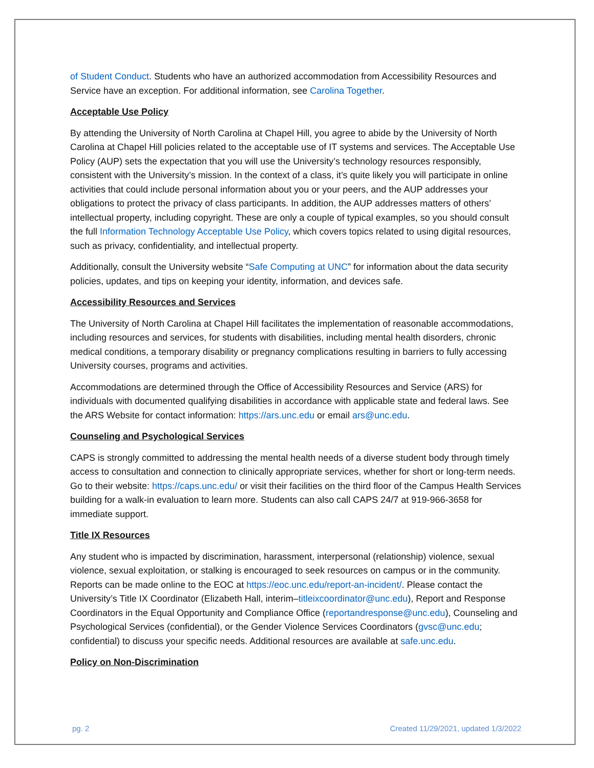of Student Conduct. Students who have an authorized accommodation from Accessibility Resources and Service have an exception. For additional information, see Carolina Together.
Acceptable Use Policy
By attending the University of North Carolina at Chapel Hill, you agree to abide by the University of North Carolina at Chapel Hill policies related to the acceptable use of IT systems and services. The Acceptable Use Policy (AUP) sets the expectation that you will use the University’s technology resources responsibly, consistent with the University’s mission. In the context of a class, it’s quite likely you will participate in online activities that could include personal information about you or your peers, and the AUP addresses your obligations to protect the privacy of class participants. In addition, the AUP addresses matters of others’ intellectual property, including copyright. These are only a couple of typical examples, so you should consult the full Information Technology Acceptable Use Policy, which covers topics related to using digital resources, such as privacy, confidentiality, and intellectual property.
Additionally, consult the University website “Safe Computing at UNC” for information about the data security policies, updates, and tips on keeping your identity, information, and devices safe.
Accessibility Resources and Services
The University of North Carolina at Chapel Hill facilitates the implementation of reasonable accommodations, including resources and services, for students with disabilities, including mental health disorders, chronic medical conditions, a temporary disability or pregnancy complications resulting in barriers to fully accessing University courses, programs and activities.
Accommodations are determined through the Office of Accessibility Resources and Service (ARS) for individuals with documented qualifying disabilities in accordance with applicable state and federal laws. See the ARS Website for contact information: https://ars.unc.edu or email ars@unc.edu.
Counseling and Psychological Services
CAPS is strongly committed to addressing the mental health needs of a diverse student body through timely access to consultation and connection to clinically appropriate services, whether for short or long-term needs. Go to their website: https://caps.unc.edu/ or visit their facilities on the third floor of the Campus Health Services building for a walk-in evaluation to learn more. Students can also call CAPS 24/7 at 919-966-3658 for immediate support.
Title IX Resources
Any student who is impacted by discrimination, harassment, interpersonal (relationship) violence, sexual violence, sexual exploitation, or stalking is encouraged to seek resources on campus or in the community. Reports can be made online to the EOC at https://eoc.unc.edu/report-an-incident/. Please contact the University’s Title IX Coordinator (Elizabeth Hall, interim–titleixcoordinator@unc.edu), Report and Response Coordinators in the Equal Opportunity and Compliance Office (reportandresponse@unc.edu), Counseling and Psychological Services (confidential), or the Gender Violence Services Coordinators (gvsc@unc.edu; confidential) to discuss your specific needs. Additional resources are available at safe.unc.edu.
Policy on Non-Discrimination
pg. 2 Created 11/29/2021, updated 1/3/2022